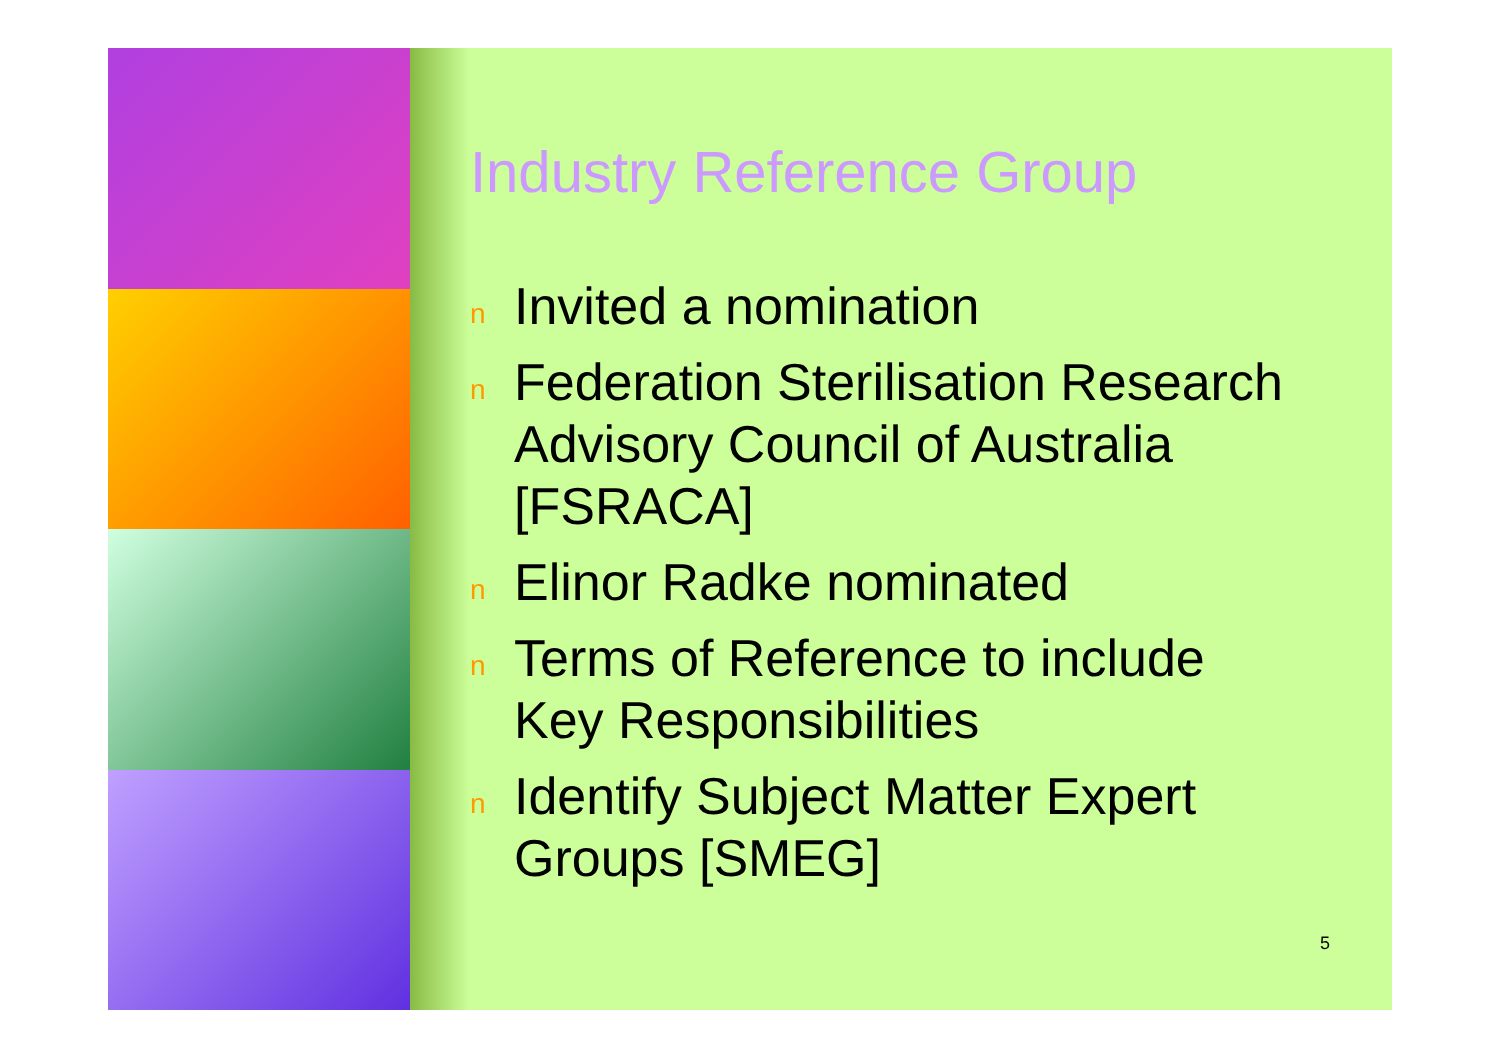Industry Reference Group
n Invited a nomination
n Federation Sterilisation Research Advisory Council of Australia [FSRACA]
n Elinor Radke nominated
n Terms of Reference to include Key Responsibilities
n Identify Subject Matter Expert Groups [SMEG]
5